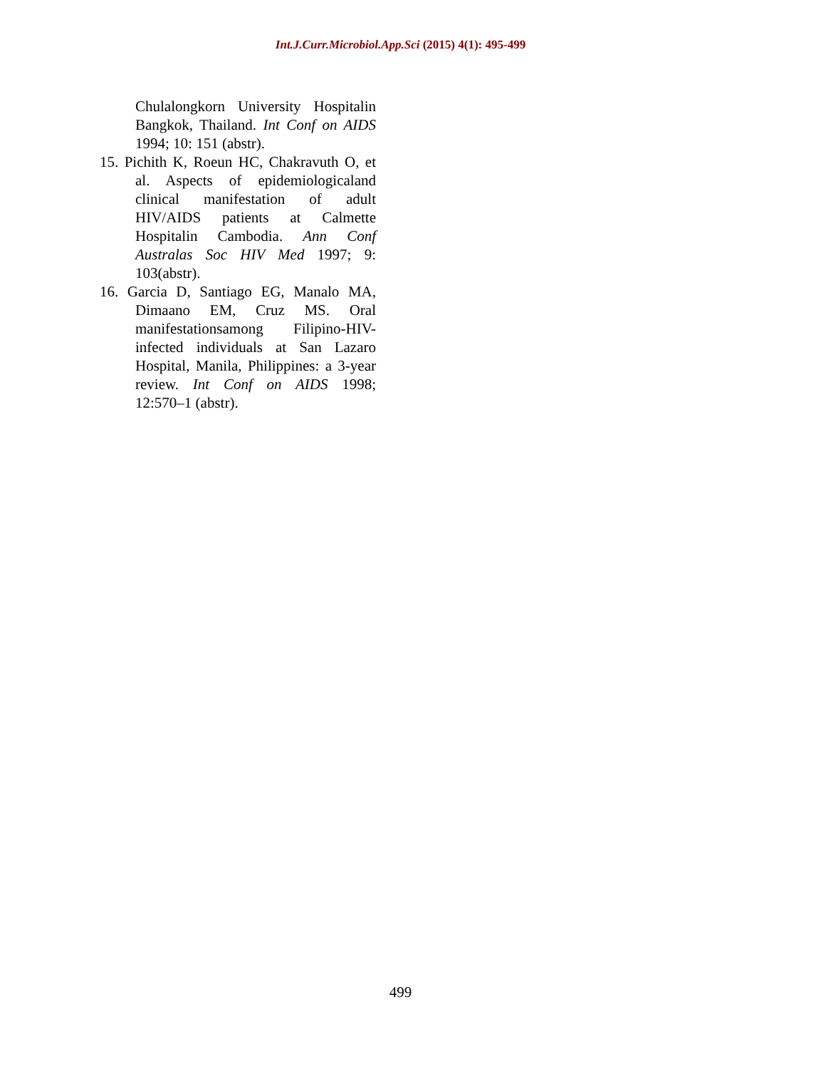Int.J.Curr.Microbiol.App.Sci (2015) 4(1): 495-499
Chulalongkorn University Hospitalin Bangkok, Thailand. Int Conf on AIDS 1994; 10: 151 (abstr).
15. Pichith K, Roeun HC, Chakravuth O, et al. Aspects of epidemiologicaland clinical manifestation of adult HIV/AIDS patients at Calmette Hospitalin Cambodia. Ann Conf Australas Soc HIV Med 1997; 9: 103(abstr).
16. Garcia D, Santiago EG, Manalo MA, Dimaano EM, Cruz MS. Oral manifestationsamong Filipino-HIV-infected individuals at San Lazaro Hospital, Manila, Philippines: a 3-year review. Int Conf on AIDS 1998; 12:570–1 (abstr).
499